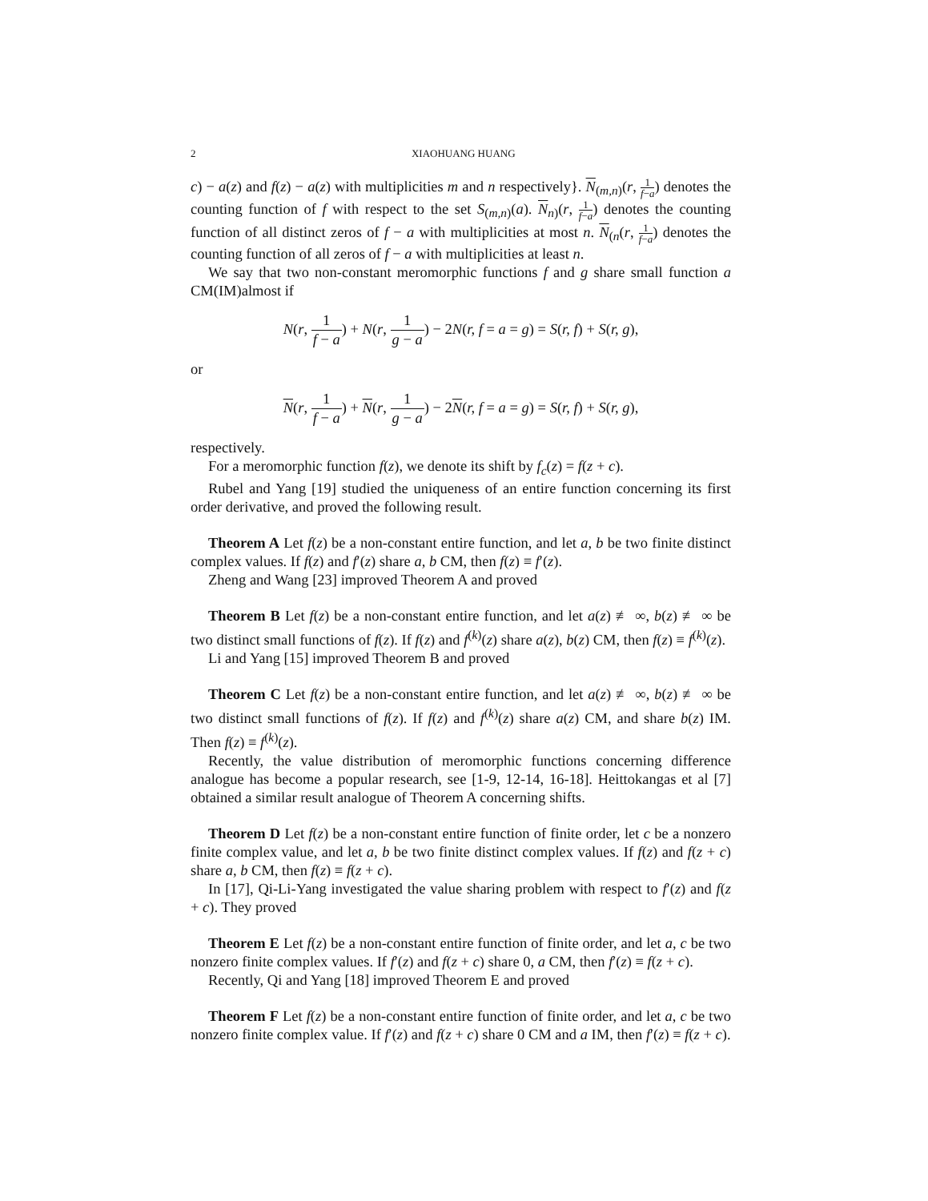2 XIAOHUANG HUANG
c) − a(z) and f(z) − a(z) with multiplicities m and n respectively}. N<sub>(m,n)</sub>(r, 1 f−a) denotes the counting function of f with respect to the set S<sub>(m,n)</sub>(a). N<sub>n)</sub>(r, 1 f−a) denotes the counting function of all distinct zeros of f − a with multiplicities at most n. N<sub>(n</sub>(r, 1 f−a) denotes the counting function of all zeros of f − a with multiplicities at least n.
We say that two non-constant meromorphic functions f and g share small function a CM(IM)almost if
N(r, 1 f − a) + N(r, 1 g − a) − 2N(r, f = a = g) = S(r, f) + S(r, g),
or
N(r, 1 f − a) + N(r, 1 g − a) − 2N(r, f = a = g) = S(r, f) + S(r, g),
respectively.
For a meromorphic function f(z), we denote its shift by f<sub>c</sub>(z) = f(z + c).
Rubel and Yang [19] studied the uniqueness of an entire function concerning its first order derivative, and proved the following result.
Theorem A Let f(z) be a non-constant entire function, and let a, b be two finite distinct complex values. If f(z) and f′(z) share a, b CM, then f(z) ≡ f′(z).
Zheng and Wang [23] improved Theorem A and proved
Theorem B Let f(z) be a non-constant entire function, and let a(z) ≢ ∞, b(z) ≢ ∞ be two distinct small functions of f(z). If f(z) and f<sup>(k)</sup>(z) share a(z), b(z) CM, then f(z) ≡ f<sup>(k)</sup>(z).
Li and Yang [15] improved Theorem B and proved
Theorem C Let f(z) be a non-constant entire function, and let a(z) ≢ ∞, b(z) ≢ ∞ be two distinct small functions of f(z). If f(z) and f<sup>(k)</sup>(z) share a(z) CM, and share b(z) IM. Then f(z) ≡ f<sup>(k)</sup>(z).
Recently, the value distribution of meromorphic functions concerning difference analogue has become a popular research, see [1-9, 12-14, 16-18]. Heittokangas et al [7] obtained a similar result analogue of Theorem A concerning shifts.
Theorem D Let f(z) be a non-constant entire function of finite order, let c be a nonzero finite complex value, and let a, b be two finite distinct complex values. If f(z) and f(z + c) share a, b CM, then f(z) ≡ f(z + c).
In [17], Qi-Li-Yang investigated the value sharing problem with respect to f′(z) and f(z + c). They proved
Theorem E Let f(z) be a non-constant entire function of finite order, and let a, c be two nonzero finite complex values. If f′(z) and f(z + c) share 0, a CM, then f′(z) ≡ f(z + c).
Recently, Qi and Yang [18] improved Theorem E and proved
Theorem F Let f(z) be a non-constant entire function of finite order, and let a, c be two nonzero finite complex value. If f′(z) and f(z + c) share 0 CM and a IM, then f′(z) ≡ f(z + c).